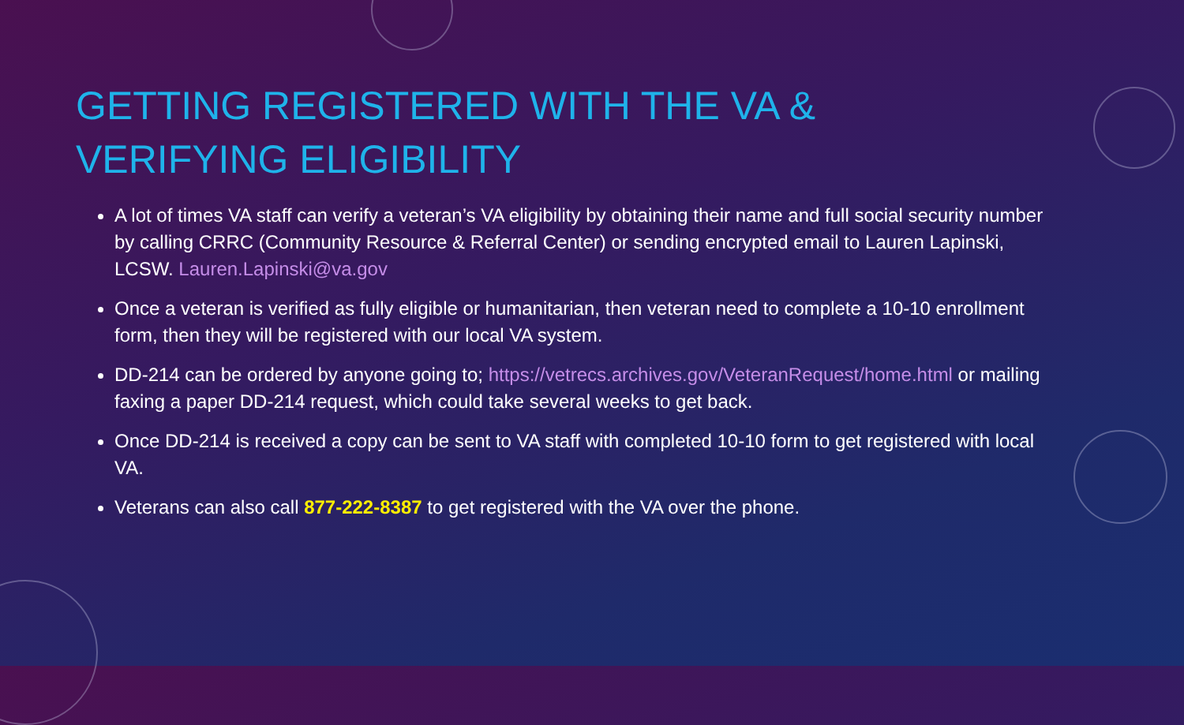GETTING REGISTERED WITH THE VA & VERIFYING ELIGIBILITY
A lot of times VA staff can verify a veteran’s VA eligibility by obtaining their name and full social security number by calling CRRC (Community Resource & Referral Center) or sending encrypted email to Lauren Lapinski, LCSW. Lauren.Lapinski@va.gov
Once a veteran is verified as fully eligible or humanitarian, then veteran need to complete a 10-10 enrollment form, then they will be registered with our local VA system.
DD-214 can be ordered by anyone going to; https://vetrecs.archives.gov/VeteranRequest/home.html or mailing faxing a paper DD-214 request, which could take several weeks to get back.
Once DD-214 is received a copy can be sent to VA staff with completed 10-10 form to get registered with local VA.
Veterans can also call 877-222-8387 to get registered with the VA over the phone.